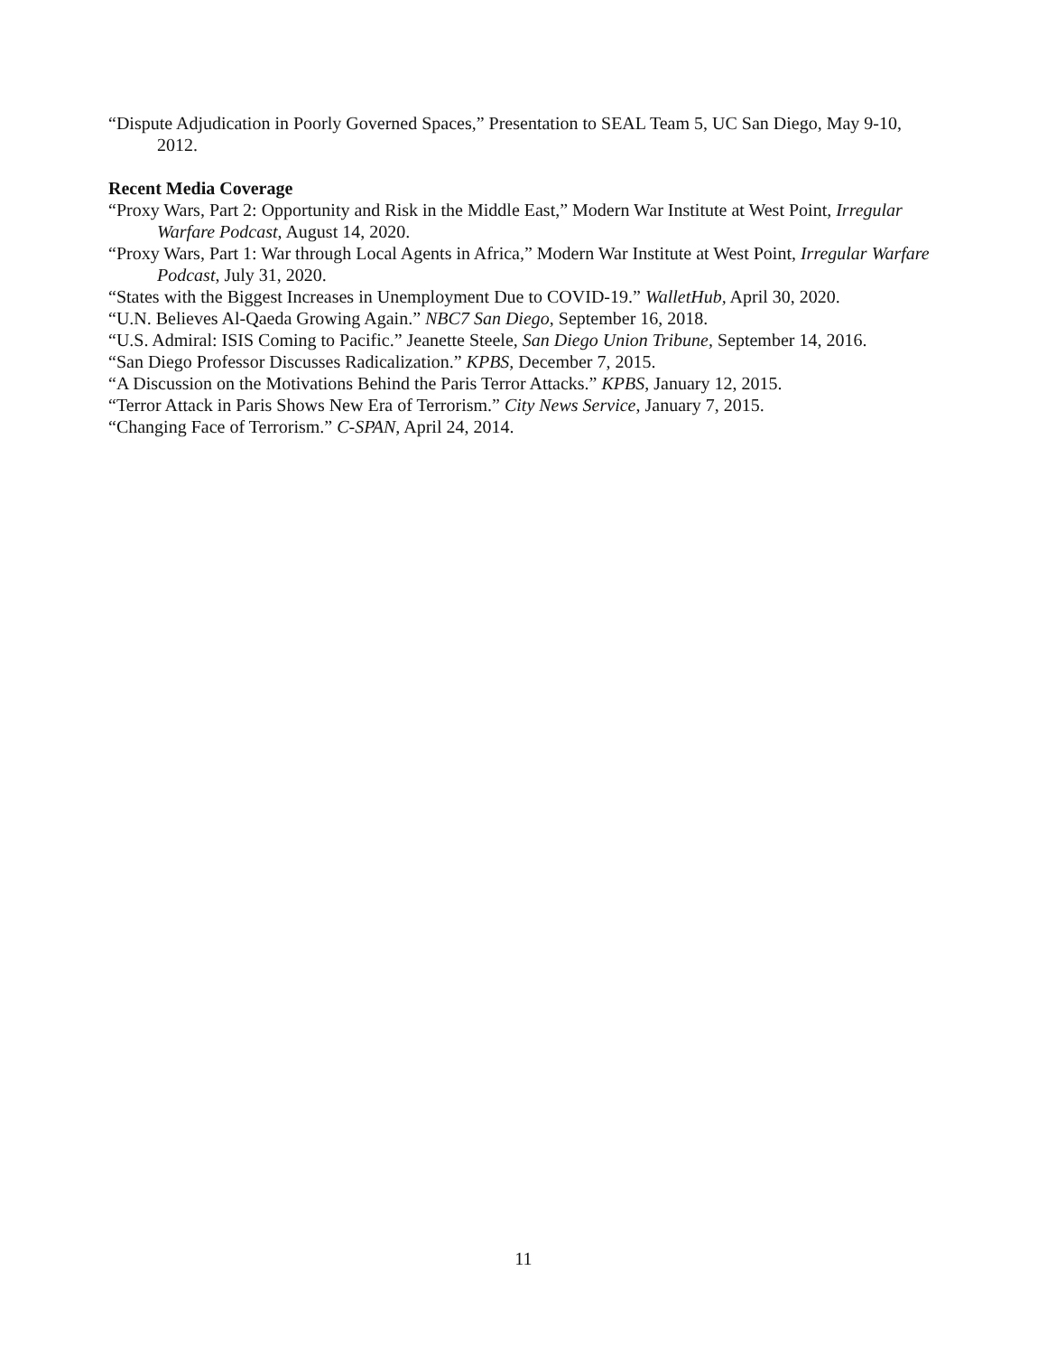“Dispute Adjudication in Poorly Governed Spaces,” Presentation to SEAL Team 5, UC San Diego, May 9-10, 2012.
Recent Media Coverage
“Proxy Wars, Part 2: Opportunity and Risk in the Middle East,” Modern War Institute at West Point, Irregular Warfare Podcast, August 14, 2020.
“Proxy Wars, Part 1: War through Local Agents in Africa,” Modern War Institute at West Point, Irregular Warfare Podcast, July 31, 2020.
“States with the Biggest Increases in Unemployment Due to COVID-19.” WalletHub, April 30, 2020.
“U.N. Believes Al-Qaeda Growing Again.” NBC7 San Diego, September 16, 2018.
“U.S. Admiral: ISIS Coming to Pacific.” Jeanette Steele, San Diego Union Tribune, September 14, 2016.
“San Diego Professor Discusses Radicalization.” KPBS, December 7, 2015.
“A Discussion on the Motivations Behind the Paris Terror Attacks.” KPBS, January 12, 2015.
“Terror Attack in Paris Shows New Era of Terrorism.” City News Service, January 7, 2015.
“Changing Face of Terrorism.” C-SPAN, April 24, 2014.
11